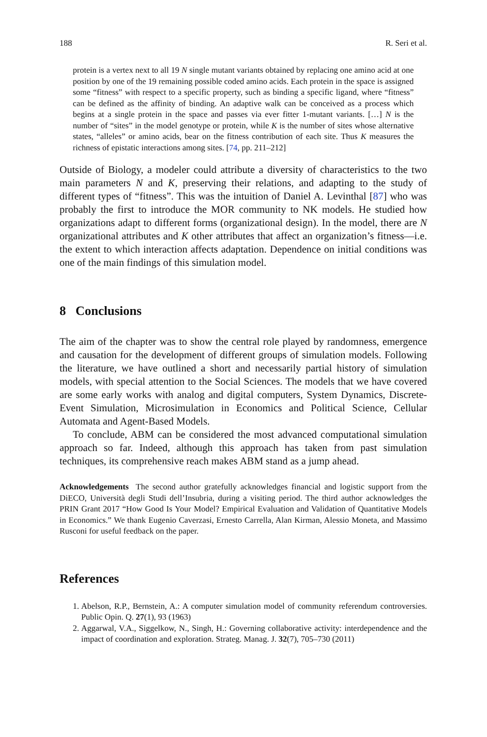188 R. Seri et al.
protein is a vertex next to all 19 N single mutant variants obtained by replacing one amino acid at one position by one of the 19 remaining possible coded amino acids. Each protein in the space is assigned some “fitness” with respect to a specific property, such as binding a specific ligand, where “fitness” can be defined as the affinity of binding. An adaptive walk can be conceived as a process which begins at a single protein in the space and passes via ever fitter 1-mutant variants. […] N is the number of “sites” in the model genotype or protein, while K is the number of sites whose alternative states, “alleles” or amino acids, bear on the fitness contribution of each site. Thus K measures the richness of epistatic interactions among sites. [74, pp. 211–212]
Outside of Biology, a modeler could attribute a diversity of characteristics to the two main parameters N and K, preserving their relations, and adapting to the study of different types of “fitness”. This was the intuition of Daniel A. Levinthal [87] who was probably the first to introduce the MOR community to NK models. He studied how organizations adapt to different forms (organizational design). In the model, there are N organizational attributes and K other attributes that affect an organization’s fitness—i.e. the extent to which interaction affects adaptation. Dependence on initial conditions was one of the main findings of this simulation model.
8 Conclusions
The aim of the chapter was to show the central role played by randomness, emergence and causation for the development of different groups of simulation models. Following the literature, we have outlined a short and necessarily partial history of simulation models, with special attention to the Social Sciences. The models that we have covered are some early works with analog and digital computers, System Dynamics, Discrete-Event Simulation, Microsimulation in Economics and Political Science, Cellular Automata and Agent-Based Models.
To conclude, ABM can be considered the most advanced computational simulation approach so far. Indeed, although this approach has taken from past simulation techniques, its comprehensive reach makes ABM stand as a jump ahead.
Acknowledgements The second author gratefully acknowledges financial and logistic support from the DiECO, Università degli Studi dell’Insubria, during a visiting period. The third author acknowledges the PRIN Grant 2017 “How Good Is Your Model? Empirical Evaluation and Validation of Quantitative Models in Economics.” We thank Eugenio Caverzasi, Ernesto Carrella, Alan Kirman, Alessio Moneta, and Massimo Rusconi for useful feedback on the paper.
References
1. Abelson, R.P., Bernstein, A.: A computer simulation model of community referendum controversies. Public Opin. Q. 27(1), 93 (1963)
2. Aggarwal, V.A., Siggelkow, N., Singh, H.: Governing collaborative activity: interdependence and the impact of coordination and exploration. Strateg. Manag. J. 32(7), 705–730 (2011)